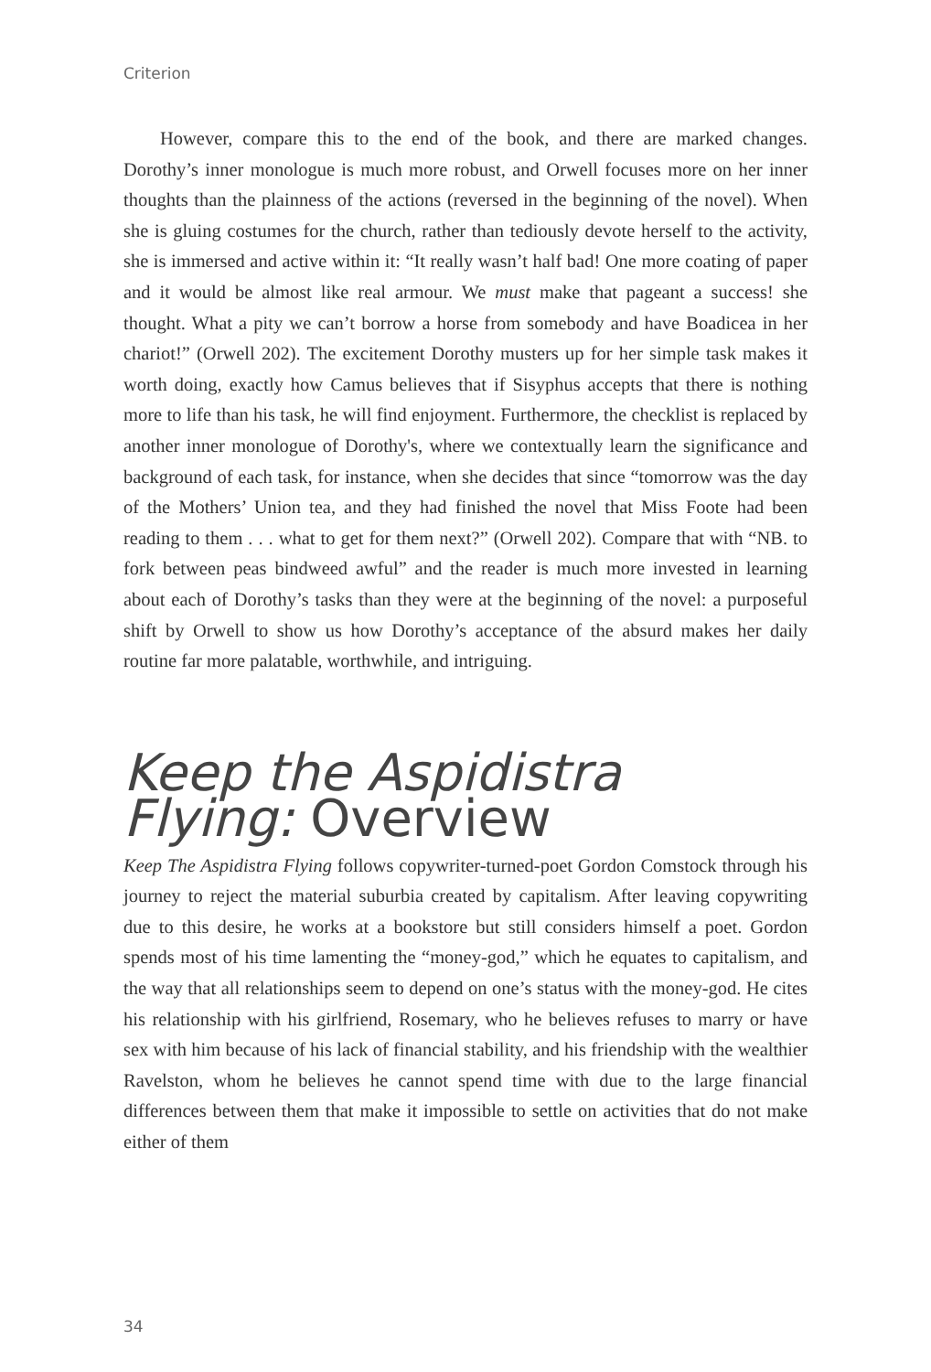Criterion
However, compare this to the end of the book, and there are marked changes. Dorothy’s inner monologue is much more robust, and Orwell focuses more on her inner thoughts than the plainness of the actions (reversed in the beginning of the novel). When she is gluing costumes for the church, rather than tediously devote herself to the activity, she is immersed and active within it: “It really wasn’t half bad! One more coating of paper and it would be almost like real armour. We must make that pageant a success! she thought. What a pity we can’t borrow a horse from somebody and have Boadicea in her chariot!” (Orwell 202). The excitement Dorothy musters up for her simple task makes it worth doing, exactly how Camus believes that if Sisyphus accepts that there is nothing more to life than his task, he will find enjoyment. Furthermore, the checklist is replaced by another inner monologue of Dorothy's, where we contextually learn the significance and background of each task, for instance, when she decides that since “tomorrow was the day of the Mothers’ Union tea, and they had finished the novel that Miss Foote had been reading to them . . . what to get for them next?” (Orwell 202). Compare that with “NB. to fork between peas bindweed awful” and the reader is much more invested in learning about each of Dorothy’s tasks than they were at the beginning of the novel: a purposeful shift by Orwell to show us how Dorothy’s acceptance of the absurd makes her daily routine far more palatable, worthwhile, and intriguing.
Keep the Aspidistra Flying: Overview
Keep The Aspidistra Flying follows copywriter-turned-poet Gordon Comstock through his journey to reject the material suburbia created by capitalism. After leaving copywriting due to this desire, he works at a bookstore but still considers himself a poet. Gordon spends most of his time lamenting the “money-god,” which he equates to capitalism, and the way that all relationships seem to depend on one’s status with the money-god. He cites his relationship with his girlfriend, Rosemary, who he believes refuses to marry or have sex with him because of his lack of financial stability, and his friendship with the wealthier Ravelston, whom he believes he cannot spend time with due to the large financial differences between them that make it impossible to settle on activities that do not make either of them
34